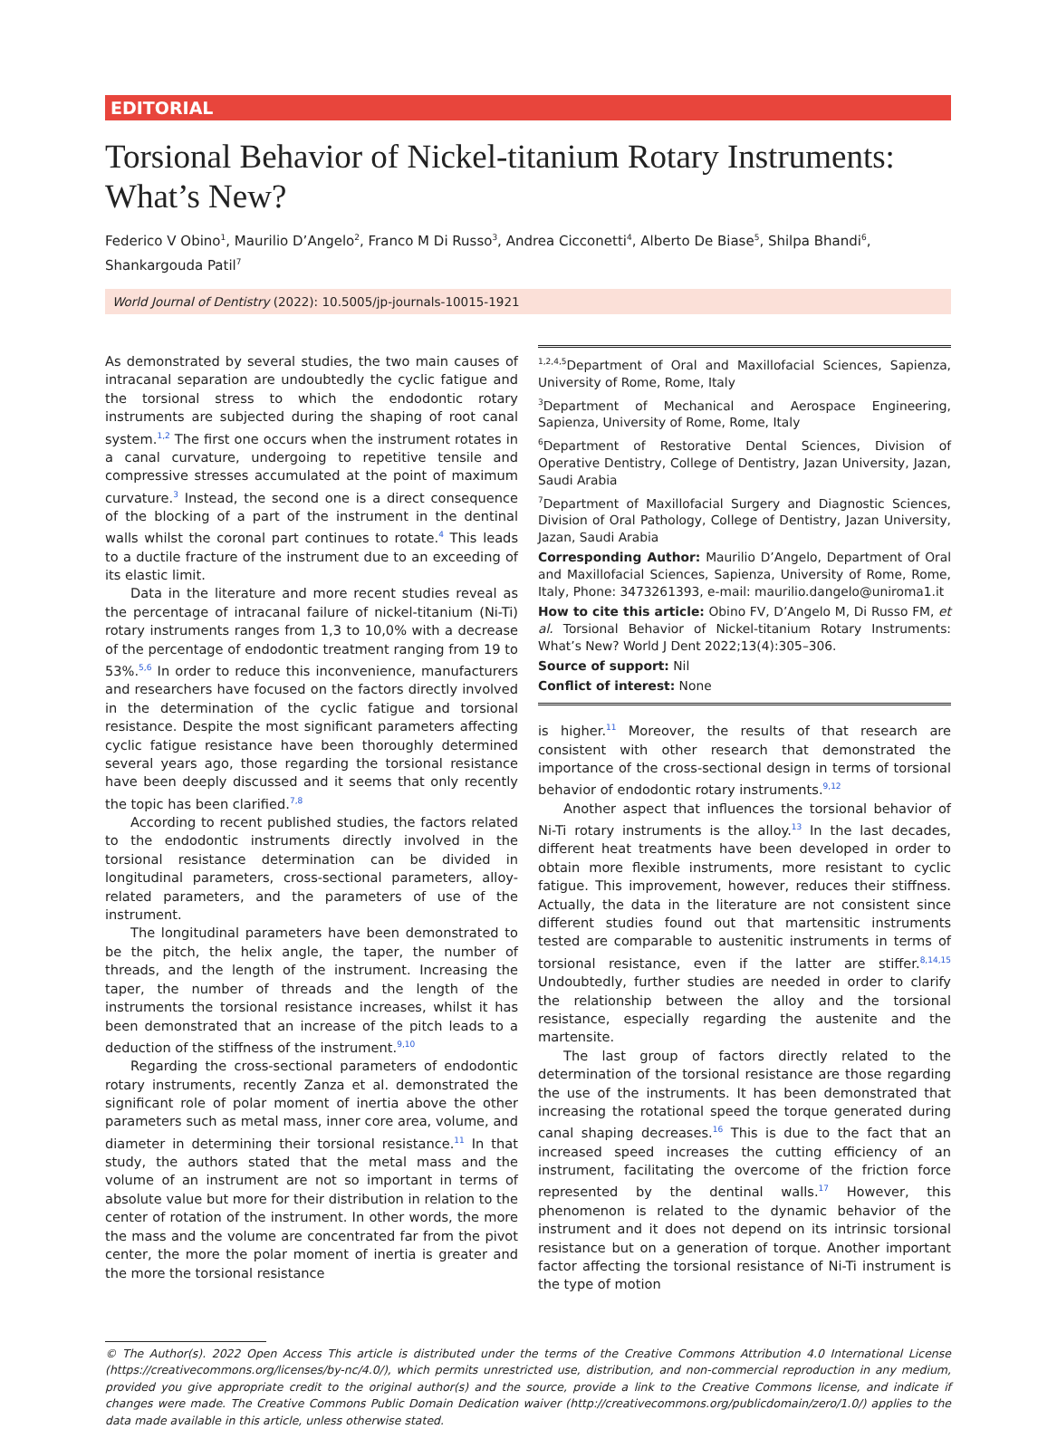EDITORIAL
Torsional Behavior of Nickel-titanium Rotary Instruments: What’s New?
Federico V Obino<sup>1</sup>, Maurilio D’Angelo<sup>2</sup>, Franco M Di Russo<sup>3</sup>, Andrea Cicconetti<sup>4</sup>, Alberto De Biase<sup>5</sup>, Shilpa Bhandi<sup>6</sup>, Shankargouda Patil<sup>7</sup>
World Journal of Dentistry (2022): 10.5005/jp-journals-10015-1921
As demonstrated by several studies, the two main causes of intracanal separation are undoubtedly the cyclic fatigue and the torsional stress to which the endodontic rotary instruments are subjected during the shaping of root canal system.<sup>1,2</sup> The first one occurs when the instrument rotates in a canal curvature, undergoing to repetitive tensile and compressive stresses accumulated at the point of maximum curvature.<sup>3</sup> Instead, the second one is a direct consequence of the blocking of a part of the instrument in the dentinal walls whilst the coronal part continues to rotate.<sup>4</sup> This leads to a ductile fracture of the instrument due to an exceeding of its elastic limit.
Data in the literature and more recent studies reveal as the percentage of intracanal failure of nickel-titanium (Ni-Ti) rotary instruments ranges from 1,3 to 10,0% with a decrease of the percentage of endodontic treatment ranging from 19 to 53%.<sup>5,6</sup> In order to reduce this inconvenience, manufacturers and researchers have focused on the factors directly involved in the determination of the cyclic fatigue and torsional resistance. Despite the most significant parameters affecting cyclic fatigue resistance have been thoroughly determined several years ago, those regarding the torsional resistance have been deeply discussed and it seems that only recently the topic has been clarified.<sup>7,8</sup>
According to recent published studies, the factors related to the endodontic instruments directly involved in the torsional resistance determination can be divided in longitudinal parameters, cross-sectional parameters, alloy-related parameters, and the parameters of use of the instrument.
The longitudinal parameters have been demonstrated to be the pitch, the helix angle, the taper, the number of threads, and the length of the instrument. Increasing the taper, the number of threads and the length of the instruments the torsional resistance increases, whilst it has been demonstrated that an increase of the pitch leads to a deduction of the stiffness of the instrument.<sup>9,10</sup>
Regarding the cross-sectional parameters of endodontic rotary instruments, recently Zanza et al. demonstrated the significant role of polar moment of inertia above the other parameters such as metal mass, inner core area, volume, and diameter in determining their torsional resistance.<sup>11</sup> In that study, the authors stated that the metal mass and the volume of an instrument are not so important in terms of absolute value but more for their distribution in relation to the center of rotation of the instrument. In other words, the more the mass and the volume are concentrated far from the pivot center, the more the polar moment of inertia is greater and the more the torsional resistance
<sup>1,2,4,5</sup>Department of Oral and Maxillofacial Sciences, Sapienza, University of Rome, Rome, Italy
<sup>3</sup> Department of Mechanical and Aerospace Engineering, Sapienza, University of Rome, Rome, Italy
<sup>6</sup> Department of Restorative Dental Sciences, Division of Operative Dentistry, College of Dentistry, Jazan University, Jazan, Saudi Arabia
<sup>7</sup> Department of Maxillofacial Surgery and Diagnostic Sciences, Division of Oral Pathology, College of Dentistry, Jazan University, Jazan, Saudi Arabia
Corresponding Author: Maurilio D’Angelo, Department of Oral and Maxillofacial Sciences, Sapienza, University of Rome, Rome, Italy, Phone: 3473261393, e-mail: maurilio.dangelo@uniroma1.it
How to cite this article: Obino FV, D’Angelo M, Di Russo FM, et al. Torsional Behavior of Nickel-titanium Rotary Instruments: What’s New? World J Dent 2022;13(4):305–306.
Source of support: Nil
Conflict of interest: None
is higher.<sup>11</sup> Moreover, the results of that research are consistent with other research that demonstrated the importance of the cross-sectional design in terms of torsional behavior of endodontic rotary instruments.<sup>9,12</sup>
Another aspect that influences the torsional behavior of Ni-Ti rotary instruments is the alloy.<sup>13</sup> In the last decades, different heat treatments have been developed in order to obtain more flexible instruments, more resistant to cyclic fatigue. This improvement, however, reduces their stiffness. Actually, the data in the literature are not consistent since different studies found out that martensitic instruments tested are comparable to austenitic instruments in terms of torsional resistance, even if the latter are stiffer.<sup>8,14,15</sup> Undoubtedly, further studies are needed in order to clarify the relationship between the alloy and the torsional resistance, especially regarding the austenite and the martensite.
The last group of factors directly related to the determination of the torsional resistance are those regarding the use of the instruments. It has been demonstrated that increasing the rotational speed the torque generated during canal shaping decreases.<sup>16</sup> This is due to the fact that an increased speed increases the cutting efficiency of an instrument, facilitating the overcome of the friction force represented by the dentinal walls.<sup>17</sup> However, this phenomenon is related to the dynamic behavior of the instrument and it does not depend on its intrinsic torsional resistance but on a generation of torque. Another important factor affecting the torsional resistance of Ni-Ti instrument is the type of motion
© The Author(s). 2022 Open Access This article is distributed under the terms of the Creative Commons Attribution 4.0 International License (https://creativecommons.org/licenses/by-nc/4.0/), which permits unrestricted use, distribution, and non-commercial reproduction in any medium, provided you give appropriate credit to the original author(s) and the source, provide a link to the Creative Commons license, and indicate if changes were made. The Creative Commons Public Domain Dedication waiver (http://creativecommons.org/publicdomain/zero/1.0/) applies to the data made available in this article, unless otherwise stated.